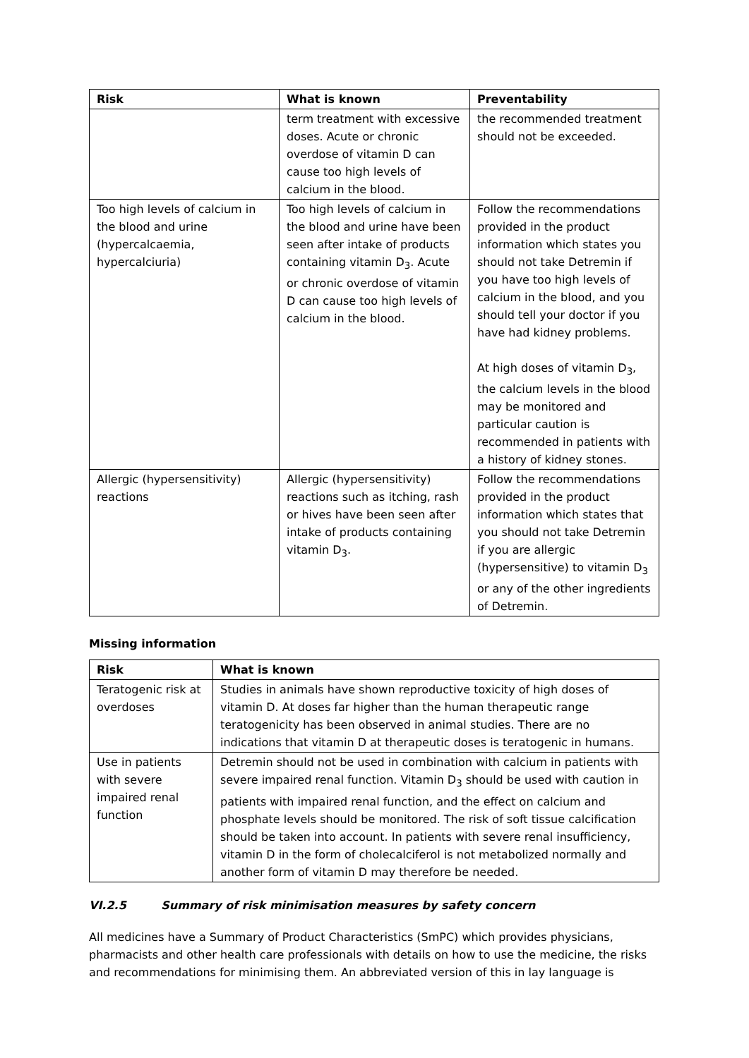| Risk | What is known | Preventability |
| --- | --- | --- |
| | term treatment with excessive doses. Acute or chronic overdose of vitamin D can cause too high levels of calcium in the blood. | the recommended treatment should not be exceeded. |
| Too high levels of calcium in the blood and urine (hypercalcaemia, hypercalciuria) | Too high levels of calcium in the blood and urine have been seen after intake of products containing vitamin D<sub>3</sub>. Acute or chronic overdose of vitamin D can cause too high levels of calcium in the blood. | Follow the recommendations provided in the product information which states you should not take Detremin if you have too high levels of calcium in the blood, and you should tell your doctor if you have had kidney problems. At high doses of vitamin D<sub>3</sub>, the calcium levels in the blood may be monitored and particular caution is recommended in patients with a history of kidney stones. |
| Allergic (hypersensitivity) reactions | Allergic (hypersensitivity) reactions such as itching, rash or hives have been seen after intake of products containing vitamin D<sub>3</sub>. | Follow the recommendations provided in the product information which states that you should not take Detremin if you are allergic (hypersensitive) to vitamin D<sub>3</sub> or any of the other ingredients of Detremin. |
Missing information
| Risk | What is known |
| --- | --- |
| Teratogenic risk at overdoses | Studies in animals have shown reproductive toxicity of high doses of vitamin D. At doses far higher than the human therapeutic range teratogenicity has been observed in animal studies. There are no indications that vitamin D at therapeutic doses is teratogenic in humans. |
| Use in patients with severe impaired renal function | Detremin should not be used in combination with calcium in patients with severe impaired renal function. Vitamin D<sub>3</sub> should be used with caution in patients with impaired renal function, and the effect on calcium and phosphate levels should be monitored. The risk of soft tissue calcification should be taken into account. In patients with severe renal insufficiency, vitamin D in the form of cholecalciferol is not metabolized normally and another form of vitamin D may therefore be needed. |
VI.2.5 Summary of risk minimisation measures by safety concern
All medicines have a Summary of Product Characteristics (SmPC) which provides physicians, pharmacists and other health care professionals with details on how to use the medicine, the risks and recommendations for minimising them. An abbreviated version of this in lay language is